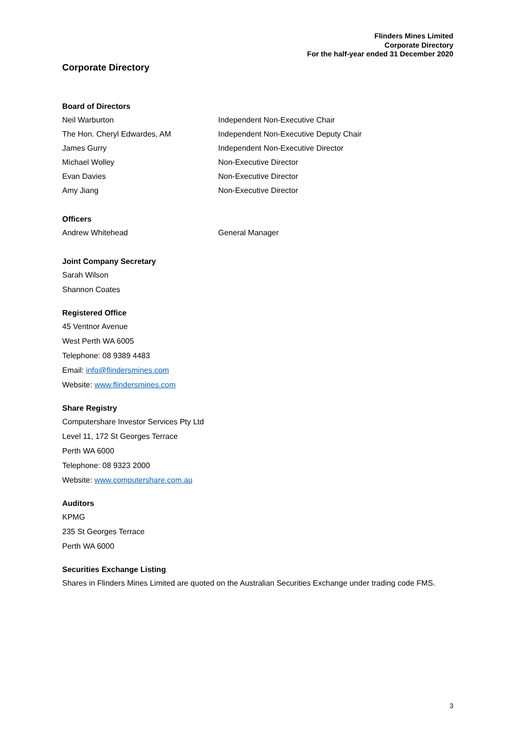Flinders Mines Limited
Corporate Directory
For the half-year ended 31 December 2020
Corporate Directory
Board of Directors
Neil Warburton Independent Non-Executive Chair
The Hon. Cheryl Edwardes, AM Independent Non-Executive Deputy Chair
James Gurry Independent Non-Executive Director
Michael Wolley Non-Executive Director
Evan Davies Non-Executive Director
Amy Jiang Non-Executive Director
Officers
Andrew Whitehead General Manager
Joint Company Secretary
Sarah Wilson
Shannon Coates
Registered Office
45 Ventnor Avenue
West Perth WA 6005
Telephone: 08 9389 4483
Email: info@flindersmines.com
Website: www.flindersmines.com
Share Registry
Computershare Investor Services Pty Ltd
Level 11, 172 St Georges Terrace
Perth WA 6000
Telephone: 08 9323 2000
Website: www.computershare.com.au
Auditors
KPMG
235 St Georges Terrace
Perth WA 6000
Securities Exchange Listing
Shares in Flinders Mines Limited are quoted on the Australian Securities Exchange under trading code FMS.
3